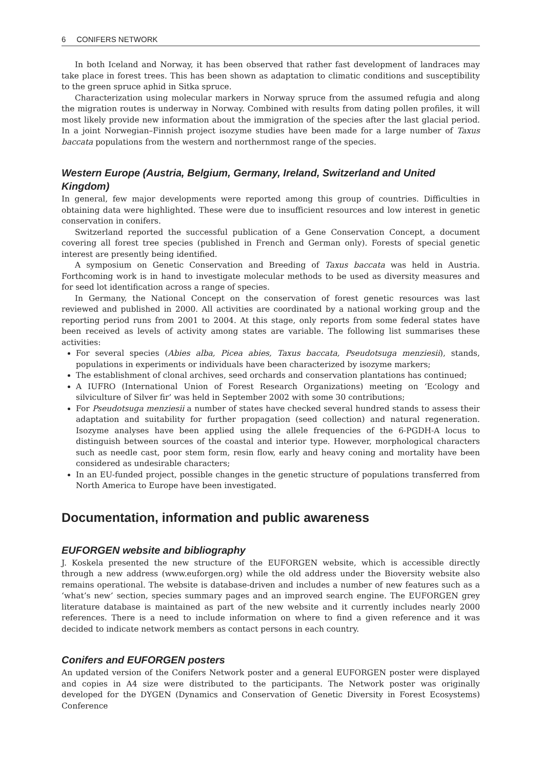6 CONIFERS NETWORK
In both Iceland and Norway, it has been observed that rather fast development of landraces may take place in forest trees. This has been shown as adaptation to climatic conditions and susceptibility to the green spruce aphid in Sitka spruce.
Characterization using molecular markers in Norway spruce from the assumed refugia and along the migration routes is underway in Norway. Combined with results from dating pollen profiles, it will most likely provide new information about the immigration of the species after the last glacial period. In a joint Norwegian–Finnish project isozyme studies have been made for a large number of Taxus baccata populations from the western and northernmost range of the species.
Western Europe (Austria, Belgium, Germany, Ireland, Switzerland and United Kingdom)
In general, few major developments were reported among this group of countries. Difficulties in obtaining data were highlighted. These were due to insufficient resources and low interest in genetic conservation in conifers.
Switzerland reported the successful publication of a Gene Conservation Concept, a document covering all forest tree species (published in French and German only). Forests of special genetic interest are presently being identified.
A symposium on Genetic Conservation and Breeding of Taxus baccata was held in Austria. Forthcoming work is in hand to investigate molecular methods to be used as diversity measures and for seed lot identification across a range of species.
In Germany, the National Concept on the conservation of forest genetic resources was last reviewed and published in 2000. All activities are coordinated by a national working group and the reporting period runs from 2001 to 2004. At this stage, only reports from some federal states have been received as levels of activity among states are variable. The following list summarises these activities:
For several species (Abies alba, Picea abies, Taxus baccata, Pseudotsuga menziesii), stands, populations in experiments or individuals have been characterized by isozyme markers;
The establishment of clonal archives, seed orchards and conservation plantations has continued;
A IUFRO (International Union of Forest Research Organizations) meeting on ‘Ecology and silviculture of Silver fir’ was held in September 2002 with some 30 contributions;
For Pseudotsuga menziesii a number of states have checked several hundred stands to assess their adaptation and suitability for further propagation (seed collection) and natural regeneration. Isozyme analyses have been applied using the allele frequencies of the 6-PGDH-A locus to distinguish between sources of the coastal and interior type. However, morphological characters such as needle cast, poor stem form, resin flow, early and heavy coning and mortality have been considered as undesirable characters;
In an EU-funded project, possible changes in the genetic structure of populations transferred from North America to Europe have been investigated.
Documentation, information and public awareness
EUFORGEN website and bibliography
J. Koskela presented the new structure of the EUFORGEN website, which is accessible directly through a new address (www.euforgen.org) while the old address under the Bioversity website also remains operational. The website is database-driven and includes a number of new features such as a ‘what’s new’ section, species summary pages and an improved search engine. The EUFORGEN grey literature database is maintained as part of the new website and it currently includes nearly 2000 references. There is a need to include information on where to find a given reference and it was decided to indicate network members as contact persons in each country.
Conifers and EUFORGEN posters
An updated version of the Conifers Network poster and a general EUFORGEN poster were displayed and copies in A4 size were distributed to the participants. The Network poster was originally developed for the DYGEN (Dynamics and Conservation of Genetic Diversity in Forest Ecosystems) Conference